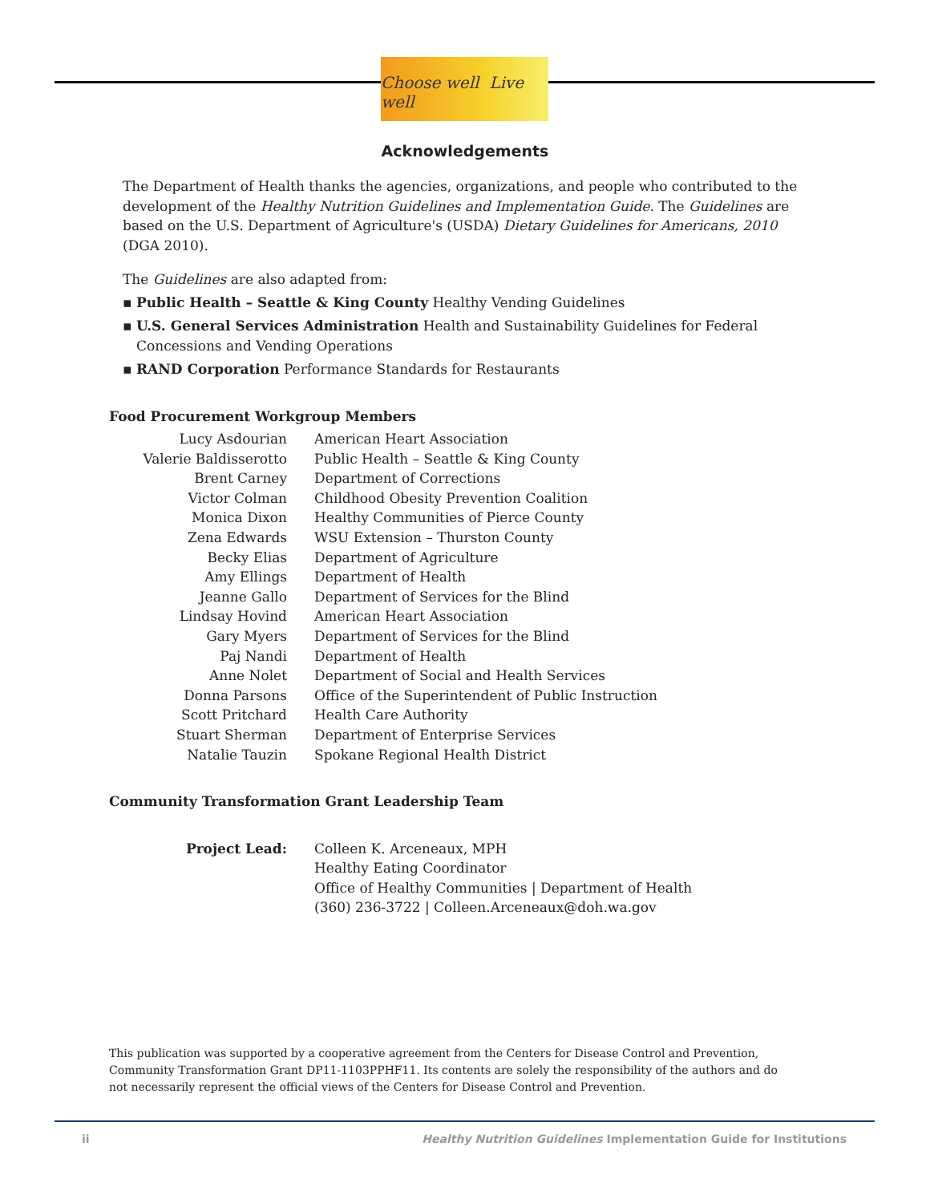Choose well Live well
Acknowledgements
The Department of Health thanks the agencies, organizations, and people who contributed to the development of the Healthy Nutrition Guidelines and Implementation Guide. The Guidelines are based on the U.S. Department of Agriculture's (USDA) Dietary Guidelines for Americans, 2010 (DGA 2010).
The Guidelines are also adapted from:
▪ Public Health – Seattle & King County Healthy Vending Guidelines
▪ U.S. General Services Administration Health and Sustainability Guidelines for Federal Concessions and Vending Operations
▪ RAND Corporation Performance Standards for Restaurants
Food Procurement Workgroup Members
| Lucy Asdourian | American Heart Association |
| Valerie Baldisserotto | Public Health – Seattle & King County |
| Brent Carney | Department of Corrections |
| Victor Colman | Childhood Obesity Prevention Coalition |
| Monica Dixon | Healthy Communities of Pierce County |
| Zena Edwards | WSU Extension – Thurston County |
| Becky Elias | Department of Agriculture |
| Amy Ellings | Department of Health |
| Jeanne Gallo | Department of Services for the Blind |
| Lindsay Hovind | American Heart Association |
| Gary Myers | Department of Services for the Blind |
| Paj Nandi | Department of Health |
| Anne Nolet | Department of Social and Health Services |
| Donna Parsons | Office of the Superintendent of Public Instruction |
| Scott Pritchard | Health Care Authority |
| Stuart Sherman | Department of Enterprise Services |
| Natalie Tauzin | Spokane Regional Health District |
Community Transformation Grant Leadership Team
| Project Lead: | Colleen K. Arceneaux, MPH Healthy Eating Coordinator Office of Healthy Communities / Department of Health (360) 236-3722 / Colleen.Arceneaux@doh.wa.gov |
This publication was supported by a cooperative agreement from the Centers for Disease Control and Prevention, Community Transformation Grant DP11-1103PPHF11. Its contents are solely the responsibility of the authors and do not necessarily represent the official views of the Centers for Disease Control and Prevention.
ii
Healthy Nutrition Guidelines Implementation Guide for Institutions